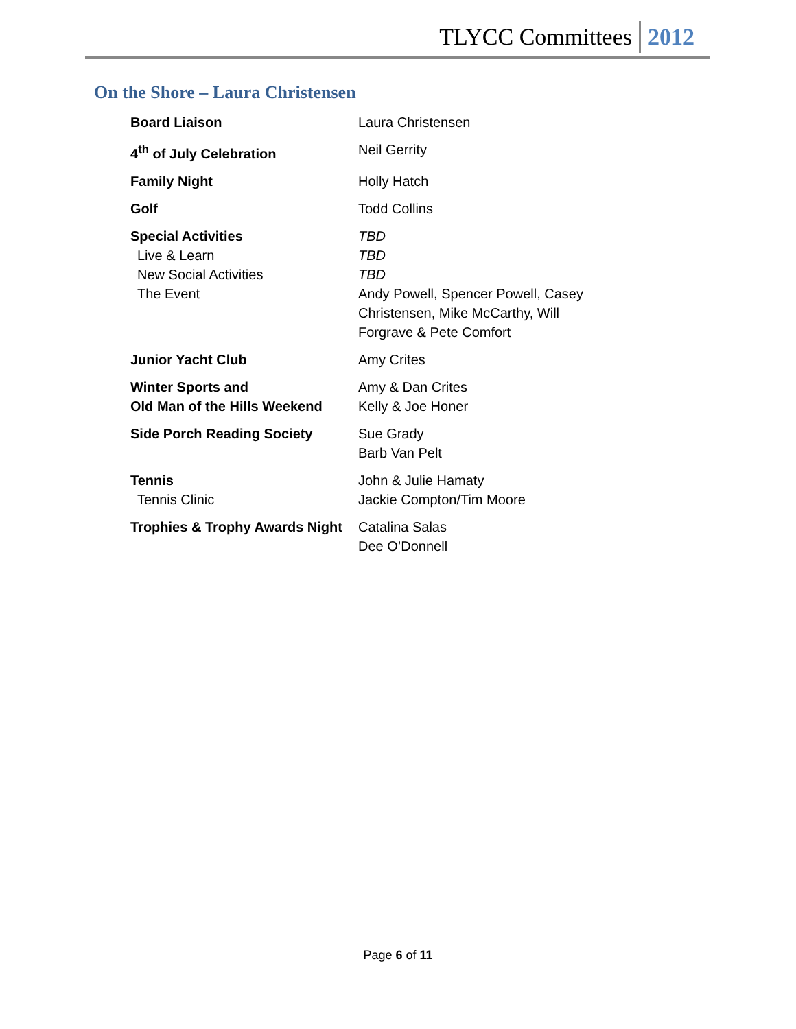TLYCC Committees 2012
On the Shore – Laura Christensen
| Board Liaison | Laura Christensen |
| 4<sup>th</sup> of July Celebration | Neil Gerrity |
| Family Night | Holly Hatch |
| Golf | Todd Collins |
| Special Activities Live & Learn New Social Activities The Event | TBD TBD TBD Andy Powell, Spencer Powell, Casey Christensen, Mike McCarthy, Will Forgrave & Pete Comfort |
| Junior Yacht Club | Amy Crites |
| Winter Sports and Old Man of the Hills Weekend | Amy & Dan Crites Kelly & Joe Honer |
| Side Porch Reading Society | Sue Grady Barb Van Pelt |
| Tennis Tennis Clinic | John & Julie Hamaty Jackie Compton/Tim Moore |
| Trophies & Trophy Awards Night | Catalina Salas Dee O’Donnell |
Page 6 of 11